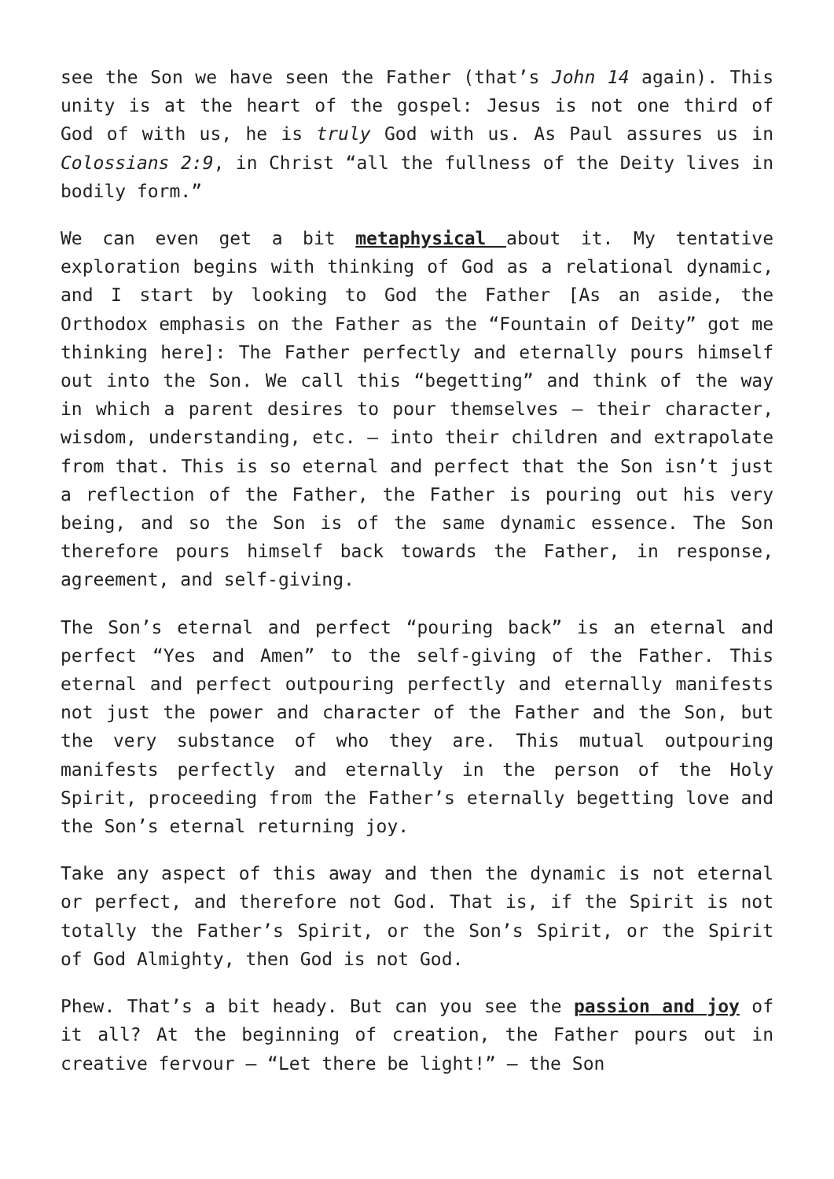see the Son we have seen the Father (that’s John 14 again). This unity is at the heart of the gospel: Jesus is not one third of God of with us, he is truly God with us. As Paul assures us in Colossians 2:9, in Christ “all the fullness of the Deity lives in bodily form.”
We can even get a bit metaphysical about it. My tentative exploration begins with thinking of God as a relational dynamic, and I start by looking to God the Father [As an aside, the Orthodox emphasis on the Father as the “Fountain of Deity” got me thinking here]: The Father perfectly and eternally pours himself out into the Son. We call this “begetting” and think of the way in which a parent desires to pour themselves – their character, wisdom, understanding, etc. – into their children and extrapolate from that. This is so eternal and perfect that the Son isn’t just a reflection of the Father, the Father is pouring out his very being, and so the Son is of the same dynamic essence. The Son therefore pours himself back towards the Father, in response, agreement, and self-giving.
The Son’s eternal and perfect “pouring back” is an eternal and perfect “Yes and Amen” to the self-giving of the Father. This eternal and perfect outpouring perfectly and eternally manifests not just the power and character of the Father and the Son, but the very substance of who they are. This mutual outpouring manifests perfectly and eternally in the person of the Holy Spirit, proceeding from the Father’s eternally begetting love and the Son’s eternal returning joy.
Take any aspect of this away and then the dynamic is not eternal or perfect, and therefore not God. That is, if the Spirit is not totally the Father’s Spirit, or the Son’s Spirit, or the Spirit of God Almighty, then God is not God.
Phew. That’s a bit heady. But can you see the passion and joy of it all? At the beginning of creation, the Father pours out in creative fervour – “Let there be light!” – the Son